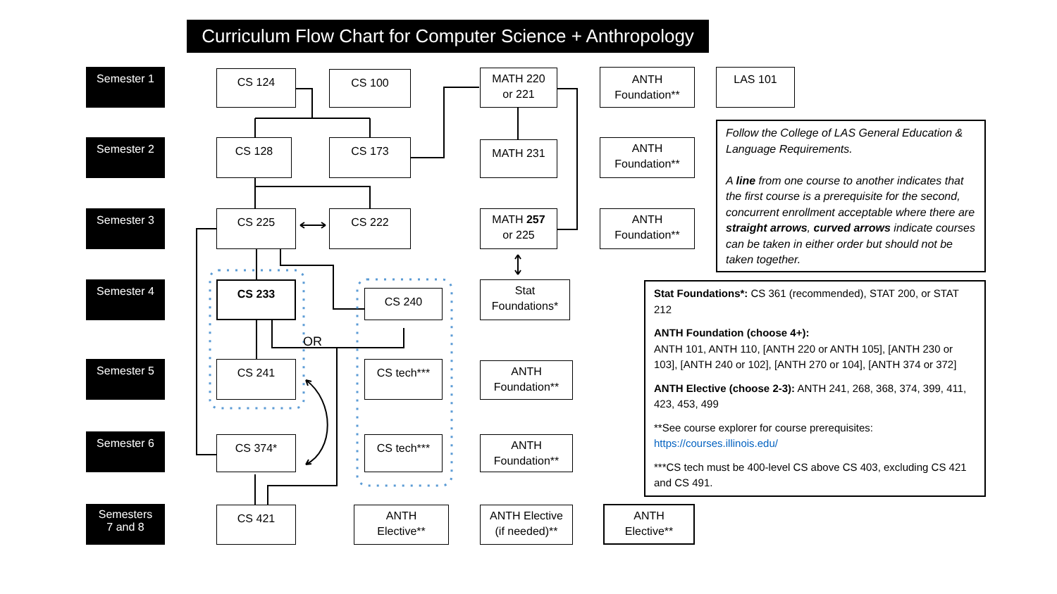Curriculum Flow Chart for Computer Science + Anthropology
Semester 1
CS 124
CS 100
MATH 220
or 221
ANTH
Foundation**
LAS 101
Semester 2
CS 128
CS 173
MATH 231
ANTH
Foundation**
Follow the College of LAS General Education & Language Requirements.
A line from one course to another indicates that the first course is a prerequisite for the second, concurrent enrollment acceptable where there are straight arrows, curved arrows indicate courses can be taken in either order but should not be taken together.
Semester 3
CS 225
CS 222
MATH 257
or 225
ANTH
Foundation**
Semester 4
CS 233
CS 240
OR
Stat
Foundations*
Stat Foundations*: CS 361 (recommended), STAT 200, or STAT 212
ANTH Foundation (choose 4+):
ANTH 101, ANTH 110, [ANTH 220 or ANTH 105], [ANTH 230 or 103], [ANTH 240 or 102], [ANTH 270 or 104], [ANTH 374 or 372]
ANTH Elective (choose 2-3): ANTH 241, 268, 368, 374, 399, 411, 423, 453, 499
**See course explorer for course prerequisites: https://courses.illinois.edu/
***CS tech must be 400-level CS above CS 403, excluding CS 421 and CS 491.
Semester 5
CS 241
CS tech***
ANTH
Foundation**
Semester 6
CS 374*
CS tech***
ANTH
Foundation**
Semesters
7 and 8
CS 421
ANTH
Elective**
ANTH Elective
(if needed)**
ANTH
Elective**